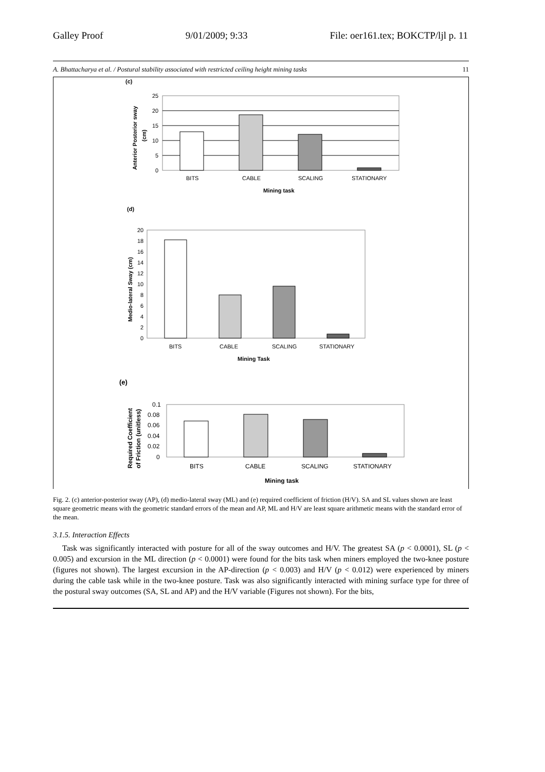Galley Proof 9/01/2009; 9:33 File: oer161.tex; BOKCTP/ljl p. 11
A. Bhattacharya et al. / Postural stability associated with restricted ceiling height mining tasks 11
(c)
25
20
15
10
5
0
BITS
CABLE
SCALING
STATIONARY
Mining task
Anterior Posterior sway
(cm)
(d)
20
18
16
14
12
10
8
6
4
2
0
BITS
CABLE
SCALING
STATIONARY
Mining Task
Medio-lateral Sway (cm)
(e)
0.1
0.08
0.06
0.04
0.02
0
BITS
CABLE
SCALING
STATIONARY
Mining task
Required Coefficient
of Friction (unitless)
Fig. 2. (c) anterior-posterior sway (AP), (d) medio-lateral sway (ML) and (e) required coefficient of friction (H/V). SA and SL values shown are least square geometric means with the geometric standard errors of the mean and AP, ML and H/V are least square arithmetic means with the standard error of the mean.
3.1.5. Interaction Effects
Task was significantly interacted with posture for all of the sway outcomes and H/V. The greatest SA (p < 0.0001), SL (p < 0.005) and excursion in the ML direction (p < 0.0001) were found for the bits task when miners employed the two-knee posture (figures not shown). The largest excursion in the AP-direction (p < 0.003) and H/V (p < 0.012) were experienced by miners during the cable task while in the two-knee posture. Task was also significantly interacted with mining surface type for three of the postural sway outcomes (SA, SL and AP) and the H/V variable (Figures not shown). For the bits,